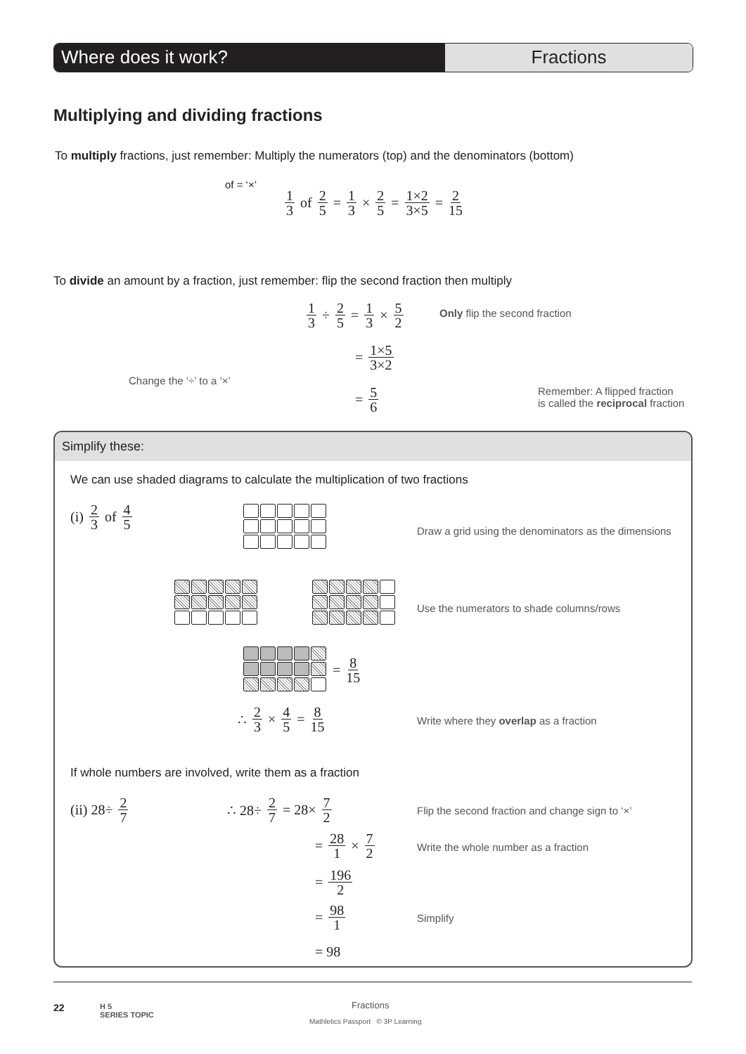Where does it work? Fractions
Multiplying and dividing fractions
To multiply fractions, just remember: Multiply the numerators (top) and the denominators (bottom)
of = ‘×’
1 3 of 2 5 = 1 3 × 2 5 = 1×2 3×5 = 2 15
To divide an amount by a fraction, just remember: flip the second fraction then multiply
1 3 ÷ 2 5 = 1 3 × 5 2 Only flip the second fraction
= 1×5 3×2
Change the ‘÷’ to a ‘×’
= 5 6
Remember: A flipped fraction
is called the reciprocal fraction
Simplify these:
We can use shaded diagrams to calculate the multiplication of two fractions
(i) 2 3 of 4 5
Draw a grid using the denominators as the dimensions
Use the numerators to shade columns/rows
= 8 15
∴ 2 3 × 4 5 = 8 15
Write where they overlap as a fraction
If whole numbers are involved, write them as a fraction
(ii) 28÷ 2 7 ∴ 28÷ 2 7 = 28× 7 2
Flip the second fraction and change sign to ‘×’
= 28 1 × 7 2
Write the whole number as a fraction
= 196 2
= 98 1 Simplify
= 98
22
H 5
SERIES TOPIC
Fractions
Mathletics Passport © 3P Learning